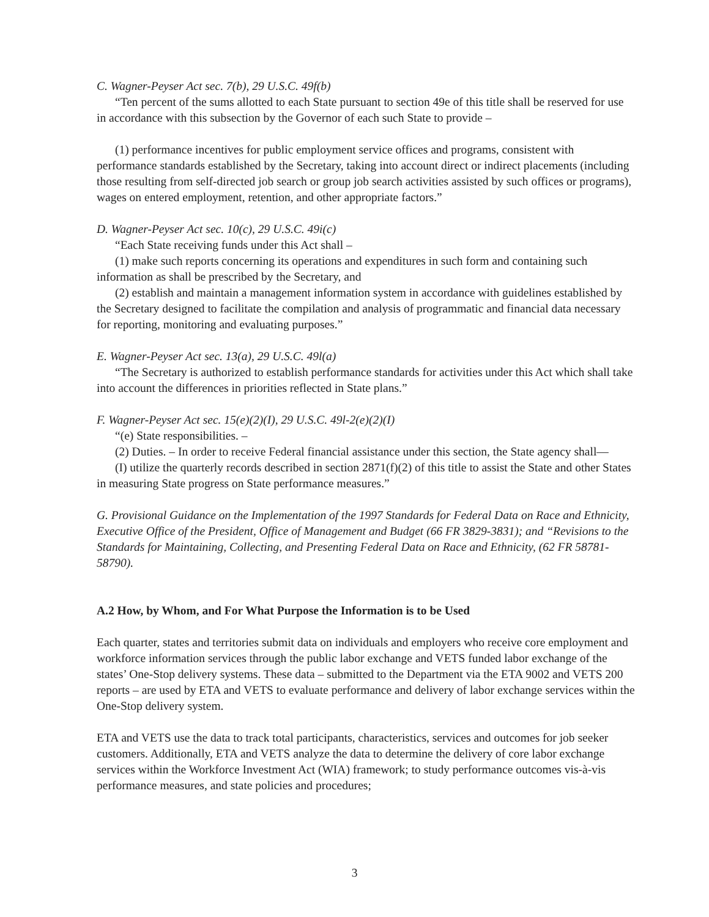C. Wagner-Peyser Act sec. 7(b), 29 U.S.C. 49f(b)
“Ten percent of the sums allotted to each State pursuant to section 49e of this title shall be reserved for use in accordance with this subsection by the Governor of each such State to provide –
(1) performance incentives for public employment service offices and programs, consistent with performance standards established by the Secretary, taking into account direct or indirect placements (including those resulting from self-directed job search or group job search activities assisted by such offices or programs), wages on entered employment, retention, and other appropriate factors.”
D. Wagner-Peyser Act sec. 10(c), 29 U.S.C. 49i(c)
“Each State receiving funds under this Act shall –
(1) make such reports concerning its operations and expenditures in such form and containing such information as shall be prescribed by the Secretary, and
(2) establish and maintain a management information system in accordance with guidelines established by the Secretary designed to facilitate the compilation and analysis of programmatic and financial data necessary for reporting, monitoring and evaluating purposes.”
E. Wagner-Peyser Act sec. 13(a), 29 U.S.C. 49l(a)
“The Secretary is authorized to establish performance standards for activities under this Act which shall take into account the differences in priorities reflected in State plans.”
F. Wagner-Peyser Act sec. 15(e)(2)(I), 29 U.S.C. 49l-2(e)(2)(I)
“(e) State responsibilities. –
(2) Duties. – In order to receive Federal financial assistance under this section, the State agency shall—
(I) utilize the quarterly records described in section 2871(f)(2) of this title to assist the State and other States in measuring State progress on State performance measures.”
G. Provisional Guidance on the Implementation of the 1997 Standards for Federal Data on Race and Ethnicity, Executive Office of the President, Office of Management and Budget (66 FR 3829-3831); and “Revisions to the Standards for Maintaining, Collecting, and Presenting Federal Data on Race and Ethnicity, (62 FR 58781-58790).
A.2 How, by Whom, and For What Purpose the Information is to be Used
Each quarter, states and territories submit data on individuals and employers who receive core employment and workforce information services through the public labor exchange and VETS funded labor exchange of the states’ One-Stop delivery systems. These data – submitted to the Department via the ETA 9002 and VETS 200 reports – are used by ETA and VETS to evaluate performance and delivery of labor exchange services within the One-Stop delivery system.
ETA and VETS use the data to track total participants, characteristics, services and outcomes for job seeker customers. Additionally, ETA and VETS analyze the data to determine the delivery of core labor exchange services within the Workforce Investment Act (WIA) framework; to study performance outcomes vis-à-vis performance measures, and state policies and procedures;
3